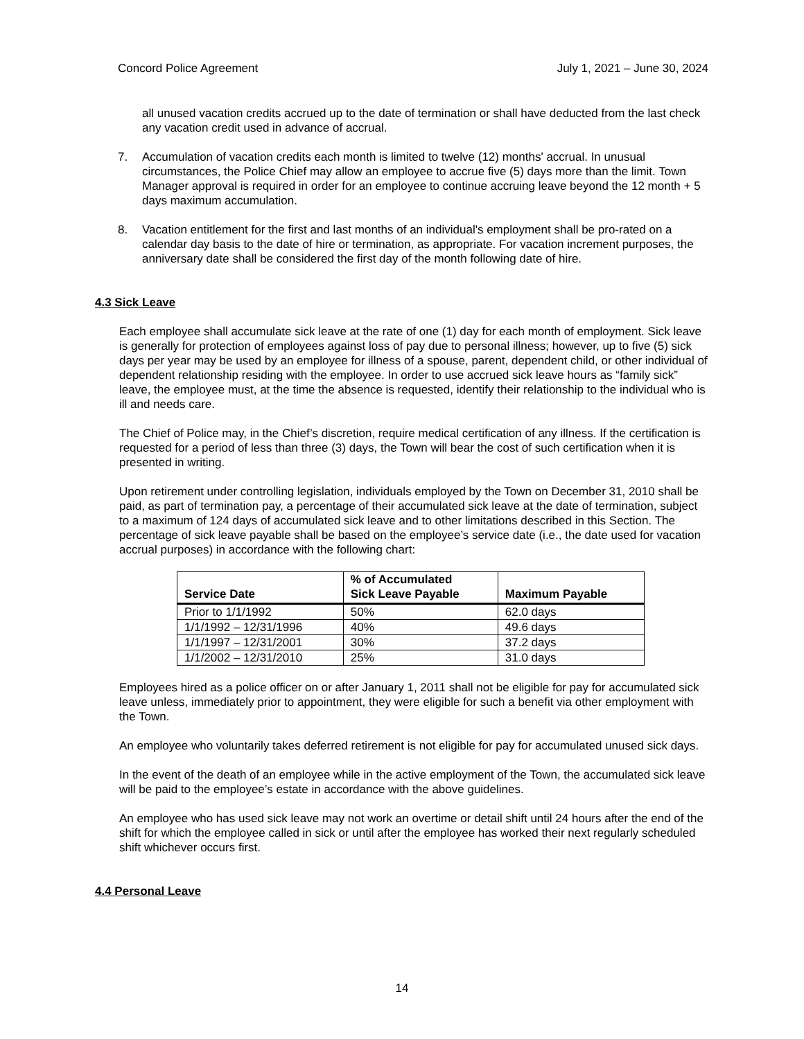Concord Police Agreement July 1, 2021 – June 30, 2024
all unused vacation credits accrued up to the date of termination or shall have deducted from the last check any vacation credit used in advance of accrual.
7. Accumulation of vacation credits each month is limited to twelve (12) months' accrual. In unusual circumstances, the Police Chief may allow an employee to accrue five (5) days more than the limit. Town Manager approval is required in order for an employee to continue accruing leave beyond the 12 month + 5 days maximum accumulation.
8. Vacation entitlement for the first and last months of an individual's employment shall be pro-rated on a calendar day basis to the date of hire or termination, as appropriate. For vacation increment purposes, the anniversary date shall be considered the first day of the month following date of hire.
4.3 Sick Leave
Each employee shall accumulate sick leave at the rate of one (1) day for each month of employment. Sick leave is generally for protection of employees against loss of pay due to personal illness; however, up to five (5) sick days per year may be used by an employee for illness of a spouse, parent, dependent child, or other individual of dependent relationship residing with the employee. In order to use accrued sick leave hours as “family sick” leave, the employee must, at the time the absence is requested, identify their relationship to the individual who is ill and needs care.
The Chief of Police may, in the Chief’s discretion, require medical certification of any illness. If the certification is requested for a period of less than three (3) days, the Town will bear the cost of such certification when it is presented in writing.
Upon retirement under controlling legislation, individuals employed by the Town on December 31, 2010 shall be paid, as part of termination pay, a percentage of their accumulated sick leave at the date of termination, subject to a maximum of 124 days of accumulated sick leave and to other limitations described in this Section. The percentage of sick leave payable shall be based on the employee’s service date (i.e., the date used for vacation accrual purposes) in accordance with the following chart:
| Service Date | % of Accumulated Sick Leave Payable | Maximum Payable |
| --- | --- | --- |
| Prior to 1/1/1992 | 50% | 62.0 days |
| 1/1/1992 – 12/31/1996 | 40% | 49.6 days |
| 1/1/1997 – 12/31/2001 | 30% | 37.2 days |
| 1/1/2002 – 12/31/2010 | 25% | 31.0 days |
Employees hired as a police officer on or after January 1, 2011 shall not be eligible for pay for accumulated sick leave unless, immediately prior to appointment, they were eligible for such a benefit via other employment with the Town.
An employee who voluntarily takes deferred retirement is not eligible for pay for accumulated unused sick days.
In the event of the death of an employee while in the active employment of the Town, the accumulated sick leave will be paid to the employee’s estate in accordance with the above guidelines.
An employee who has used sick leave may not work an overtime or detail shift until 24 hours after the end of the shift for which the employee called in sick or until after the employee has worked their next regularly scheduled shift whichever occurs first.
4.4 Personal Leave
14